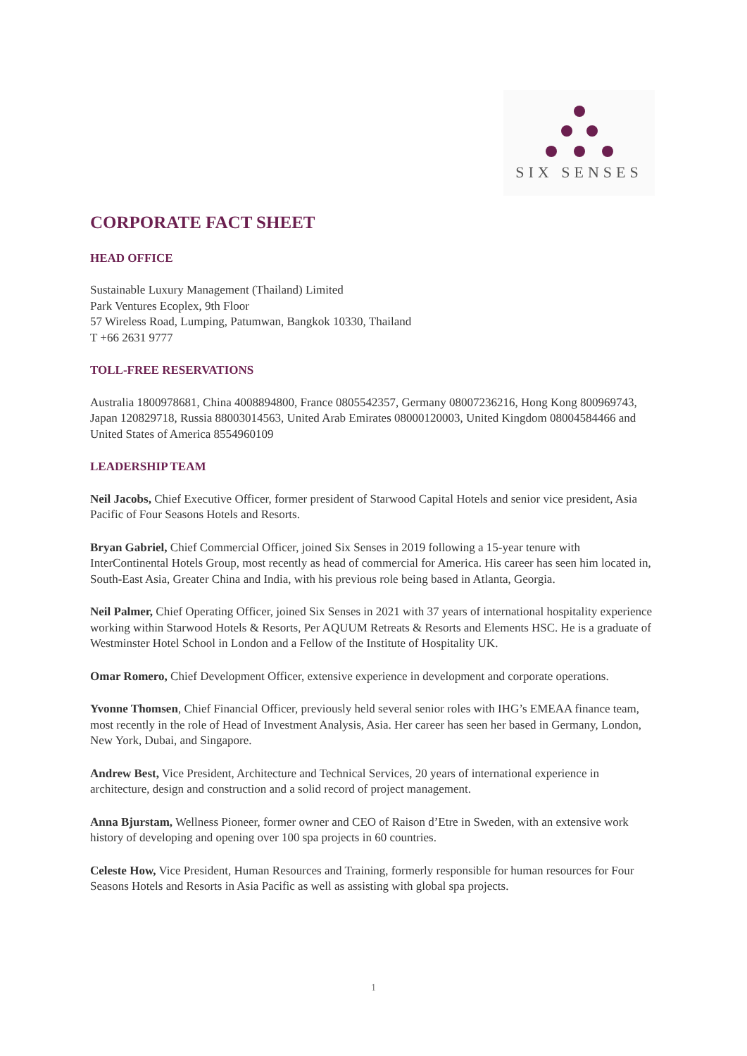SIX SENSES
CORPORATE FACT SHEET
HEAD OFFICE
Sustainable Luxury Management (Thailand) Limited
Park Ventures Ecoplex, 9th Floor
57 Wireless Road, Lumping, Patumwan, Bangkok 10330, Thailand
T +66 2631 9777
TOLL-FREE RESERVATIONS
Australia 1800978681, China 4008894800, France 0805542357, Germany 08007236216, Hong Kong 800969743, Japan 120829718, Russia 88003014563, United Arab Emirates 08000120003, United Kingdom 08004584466 and United States of America 8554960109
LEADERSHIP TEAM
Neil Jacobs, Chief Executive Officer, former president of Starwood Capital Hotels and senior vice president, Asia Pacific of Four Seasons Hotels and Resorts.
Bryan Gabriel, Chief Commercial Officer, joined Six Senses in 2019 following a 15-year tenure with InterContinental Hotels Group, most recently as head of commercial for America. His career has seen him located in, South-East Asia, Greater China and India, with his previous role being based in Atlanta, Georgia.
Neil Palmer, Chief Operating Officer, joined Six Senses in 2021 with 37 years of international hospitality experience working within Starwood Hotels & Resorts, Per AQUUM Retreats & Resorts and Elements HSC. He is a graduate of Westminster Hotel School in London and a Fellow of the Institute of Hospitality UK.
Omar Romero, Chief Development Officer, extensive experience in development and corporate operations.
Yvonne Thomsen, Chief Financial Officer, previously held several senior roles with IHG’s EMEAA finance team, most recently in the role of Head of Investment Analysis, Asia. Her career has seen her based in Germany, London, New York, Dubai, and Singapore.
Andrew Best, Vice President, Architecture and Technical Services, 20 years of international experience in architecture, design and construction and a solid record of project management.
Anna Bjurstam, Wellness Pioneer, former owner and CEO of Raison d’Etre in Sweden, with an extensive work history of developing and opening over 100 spa projects in 60 countries.
Celeste How, Vice President, Human Resources and Training, formerly responsible for human resources for Four Seasons Hotels and Resorts in Asia Pacific as well as assisting with global spa projects.
1